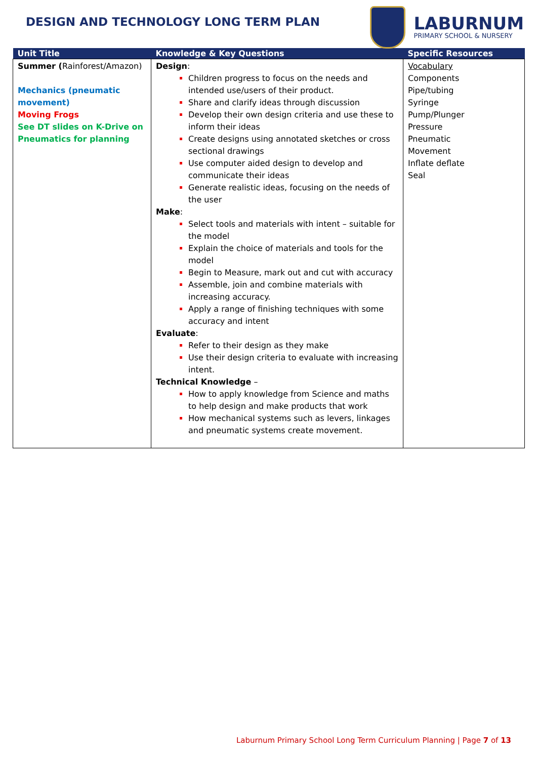DESIGN AND TECHNOLOGY LONG TERM PLAN
LABURNUM
PRIMARY SCHOOL & NURSERY
| Unit Title | Knowledge & Key Questions | Specific Resources |
| --- | --- | --- |
| Summer ( Rainforest/Amazon) Mechanics (pneumatic movement) Moving Frogs See DT slides on K-Drive on Pneumatics for planning | Design : Children progress to focus on the needs and intended use/users of their product. Share and clarify ideas through discussion Develop their own design criteria and use these to inform their ideas Create designs using annotated sketches or cross sectional drawings Use computer aided design to develop and communicate their ideas Generate realistic ideas, focusing on the needs of the user Make : Select tools and materials with intent – suitable for the model Explain the choice of materials and tools for the model Begin to Measure, mark out and cut with accuracy Assemble, join and combine materials with increasing accuracy. Apply a range of finishing techniques with some accuracy and intent Evaluate : Refer to their design as they make Use their design criteria to evaluate with increasing intent. Technical Knowledge – How to apply knowledge from Science and maths to help design and make products that work How mechanical systems such as levers, linkages and pneumatic systems create movement. | Vocabulary Components Pipe/tubing Syringe Pump/Plunger Pressure Pneumatic Movement Inflate deflate Seal |
Laburnum Primary School Long Term Curriculum Planning | Page 7 of 13